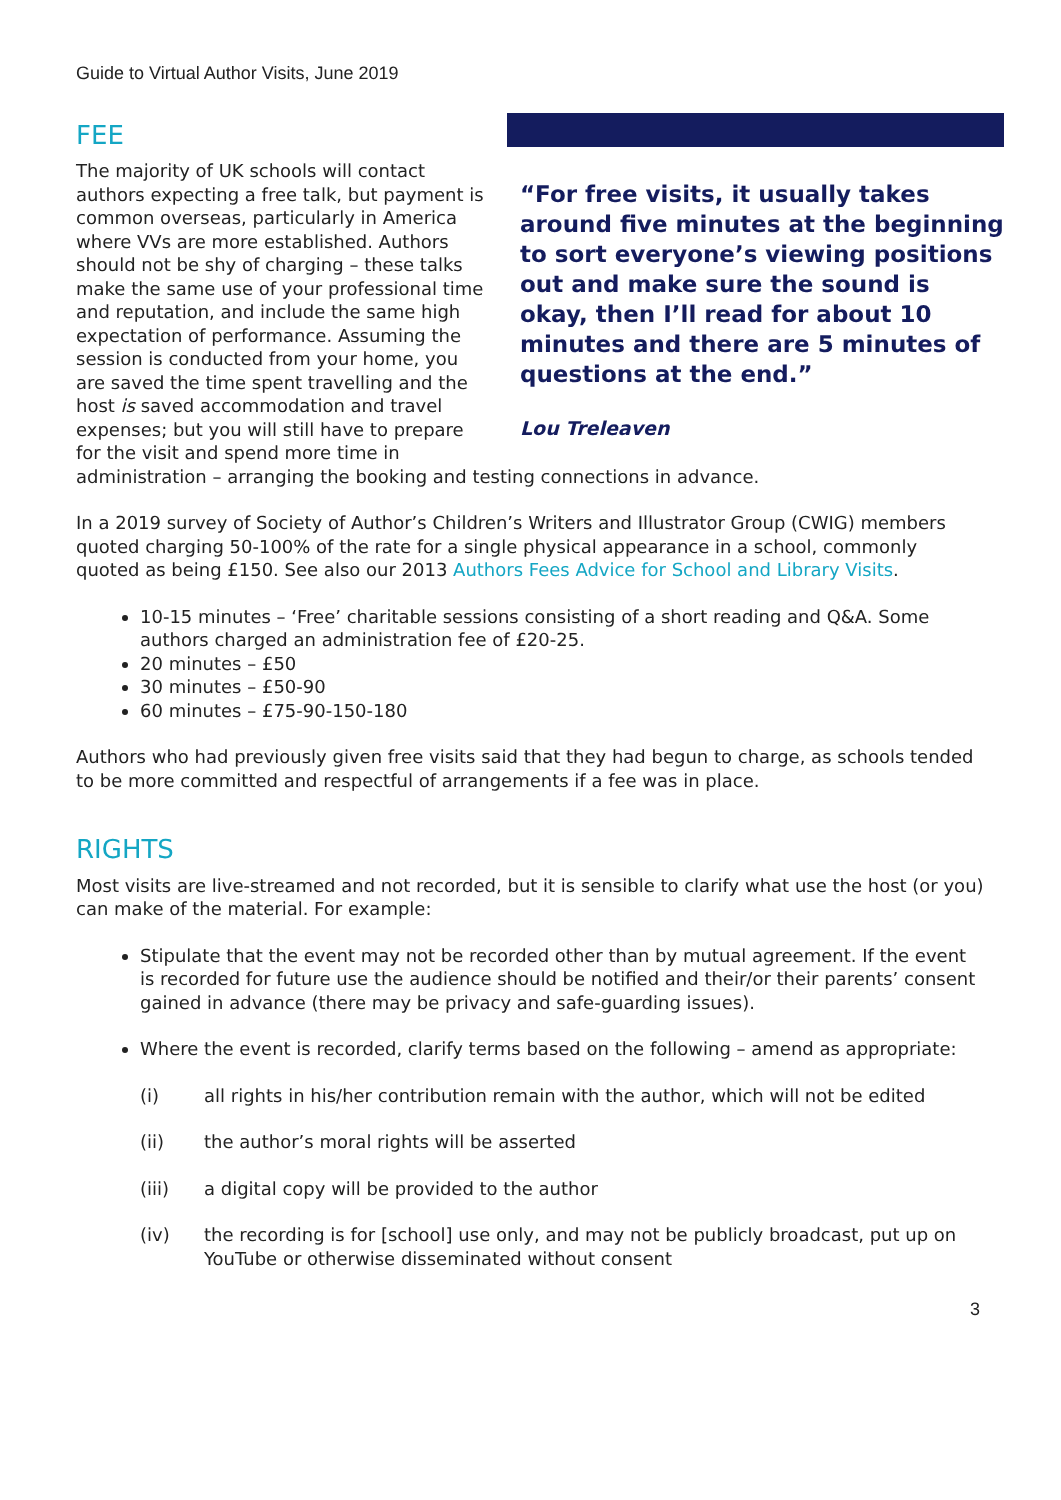Guide to Virtual Author Visits, June 2019
FEE
“For free visits, it usually takes around five minutes at the beginning to sort everyone’s viewing positions out and make sure the sound is okay, then I’ll read for about 10 minutes and there are 5 minutes of questions at the end.”
Lou Treleaven
The majority of UK schools will contact authors expecting a free talk, but payment is common overseas, particularly in America where VVs are more established. Authors should not be shy of charging – these talks make the same use of your professional time and reputation, and include the same high expectation of performance. Assuming the session is conducted from your home, you are saved the time spent travelling and the host is saved accommodation and travel expenses; but you will still have to prepare for the visit and spend more time in administration – arranging the booking and testing connections in advance.
In a 2019 survey of Society of Author’s Children’s Writers and Illustrator Group (CWIG) members quoted charging 50-100% of the rate for a single physical appearance in a school, commonly quoted as being £150. See also our 2013 Authors Fees Advice for School and Library Visits.
10-15 minutes – ‘Free’ charitable sessions consisting of a short reading and Q&A. Some authors charged an administration fee of £20-25.
20 minutes – £50
30 minutes – £50-90
60 minutes – £75-90-150-180
Authors who had previously given free visits said that they had begun to charge, as schools tended to be more committed and respectful of arrangements if a fee was in place.
RIGHTS
Most visits are live-streamed and not recorded, but it is sensible to clarify what use the host (or you) can make of the material. For example:
Stipulate that the event may not be recorded other than by mutual agreement. If the event is recorded for future use the audience should be notified and their/or their parents’ consent gained in advance (there may be privacy and safe-guarding issues).
Where the event is recorded, clarify terms based on the following – amend as appropriate:
(i) all rights in his/her contribution remain with the author, which will not be edited
(ii) the author’s moral rights will be asserted
(iii) a digital copy will be provided to the author
(iv) the recording is for [school] use only, and may not be publicly broadcast, put up on YouTube or otherwise disseminated without consent
3